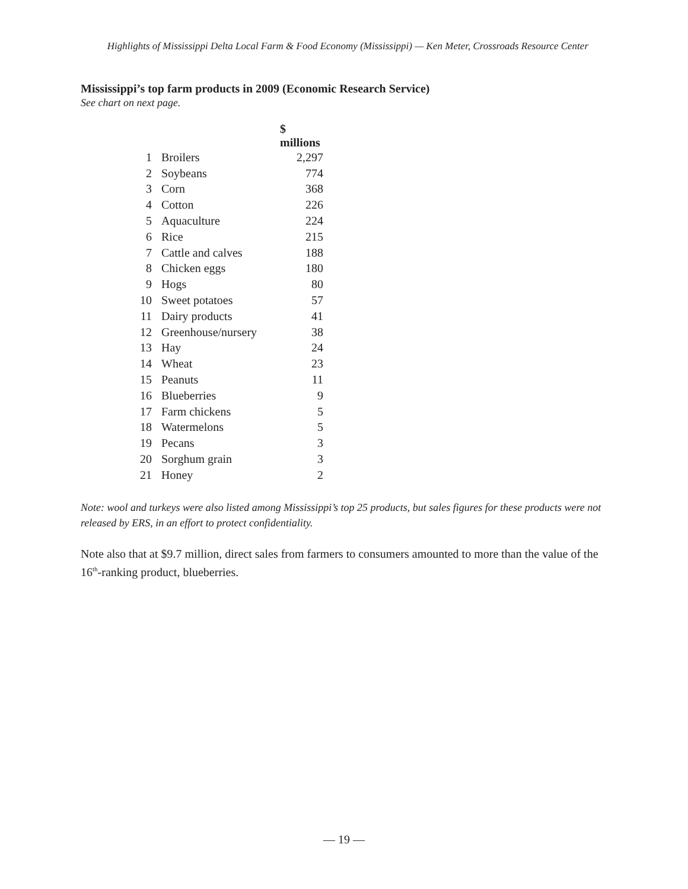Highlights of Mississippi Delta Local Farm & Food Economy (Mississippi) — Ken Meter, Crossroads Resource Center
Mississippi’s top farm products in 2009 (Economic Research Service)
See chart on next page.
| | | $ millions |
| 1 | Broilers | 2,297 |
| 2 | Soybeans | 774 |
| 3 | Corn | 368 |
| 4 | Cotton | 226 |
| 5 | Aquaculture | 224 |
| 6 | Rice | 215 |
| 7 | Cattle and calves | 188 |
| 8 | Chicken eggs | 180 |
| 9 | Hogs | 80 |
| 10 | Sweet potatoes | 57 |
| 11 | Dairy products | 41 |
| 12 | Greenhouse/nursery | 38 |
| 13 | Hay | 24 |
| 14 | Wheat | 23 |
| 15 | Peanuts | 11 |
| 16 | Blueberries | 9 |
| 17 | Farm chickens | 5 |
| 18 | Watermelons | 5 |
| 19 | Pecans | 3 |
| 20 | Sorghum grain | 3 |
| 21 | Honey | 2 |
Note: wool and turkeys were also listed among Mississippi’s top 25 products, but sales figures for these products were not released by ERS, in an effort to protect confidentiality.
Note also that at $9.7 million, direct sales from farmers to consumers amounted to more than the value of the 16<sup>th</sup>-ranking product, blueberries.
— 19 —